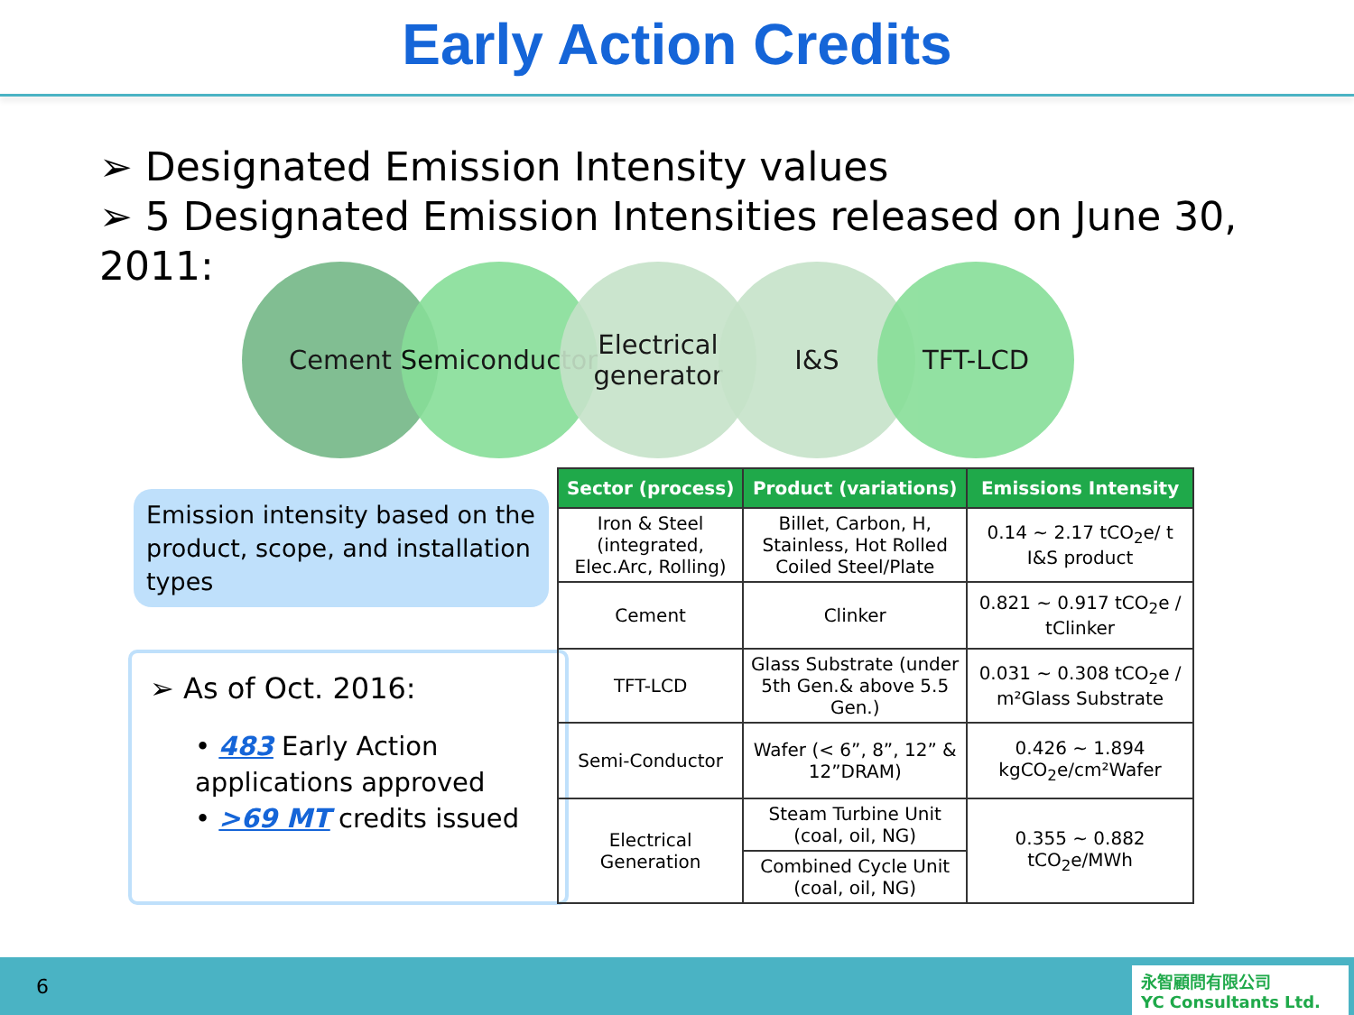Early Action Credits
➢ Designated Emission Intensity values
➢ 5 Designated Emission Intensities released on June 30, 2011:
Cement Semiconductor
Electrical generator
I&S TFT-LCD
Emission intensity based on the product, scope, and installation types
➢ As of Oct. 2016:
• 483 Early Action applications approved
• >69 MT credits issued
| Sector (process) | Product (variations) | Emissions Intensity |
| --- | --- | --- |
| Iron & Steel (integrated, Elec.Arc, Rolling) | Billet, Carbon, H, Stainless, Hot Rolled Coiled Steel/Plate | 0.14 ~ 2.17 tCO<sub>2</sub>e/ t I&S product |
| Cement | Clinker | 0.821 ~ 0.917 tCO<sub>2</sub>e / tClinker |
| TFT-LCD | Glass Substrate (under 5th Gen.& above 5.5 Gen.) | 0.031 ~ 0.308 tCO<sub>2</sub>e / m²Glass Substrate |
| Semi-Conductor | Wafer (< 6”, 8”, 12” & 12”DRAM) | 0.426 ~ 1.894 kgCO<sub>2</sub>e/cm²Wafer |
| Electrical Generation | Steam Turbine Unit (coal, oil, NG) | 0.355 ~ 0.882 tCO<sub>2</sub>e/MWh |
| | Combined Cycle Unit (coal, oil, NG) | |
6
永智顧問有限公司
YC Consultants Ltd.